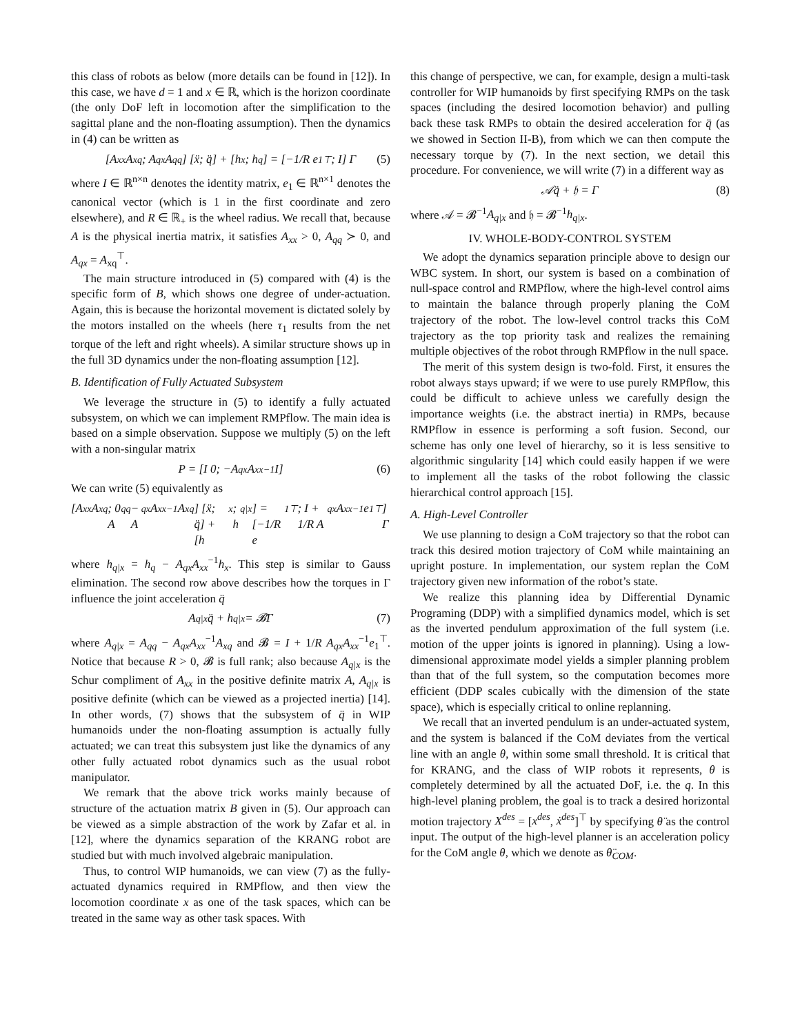this class of robots as below (more details can be found in [12]). In this case, we have d = 1 and x ∈ ℝ, which is the horizon coordinate (the only DoF left in locomotion after the simplification to the sagittal plane and the non-floating assumption). Then the dynamics in (4) can be written as
[A<sub>xx</sub> A<sub>xq</sub>; A<sub>qx</sub> A<sub>qq</sub>] [ẍ; q̈] + [h<sub>x</sub>; h<sub>q</sub>] = [−1/R e<sub>1</sub><sup>⊤</sup>; I] Γ (5)
where I ∈ ℝ<sup>n×n</sup> denotes the identity matrix, e<sub>1</sub> ∈ ℝ<sup>n×1</sup> denotes the canonical vector (which is 1 in the first coordinate and zero elsewhere), and R ∈ ℝ<sub>+</sub> is the wheel radius. We recall that, because A is the physical inertia matrix, it satisfies A<sub>xx</sub> > 0, A<sub>qq</sub> ≻ 0, and A<sub>qx</sub> = A<sub>xq</sub><sup>⊤</sup>.
The main structure introduced in (5) compared with (4) is the specific form of B, which shows one degree of under-actuation. Again, this is because the horizontal movement is dictated solely by the motors installed on the wheels (here τ<sub>1</sub> results from the net torque of the left and right wheels). A similar structure shows up in the full 3D dynamics under the non-floating assumption [12].
B. Identification of Fully Actuated Subsystem
We leverage the structure in (5) to identify a fully actuated subsystem, on which we can implement RMPflow. The main idea is based on a simple observation. Suppose we multiply (5) on the left with a non-singular matrix
P = [I 0; −A<sub>qx</sub>A<sub>xx</sub><sup>−1</sup> I] (6)
We can write (5) equivalently as
[A<sub>xx</sub> A<sub>xq</sub>; 0 A<sub>qq</sub> − A<sub>qx</sub>A<sub>xx</sub><sup>−1</sup>A<sub>xq</sub>] [ẍ; q̈] + [h<sub>x</sub>; h<sub>q|x</sub>] = [−1/R e<sub>1</sub><sup>⊤</sup>; I + 1/R A<sub>qx</sub>A<sub>xx</sub><sup>−1</sup>e<sub>1</sub><sup>⊤</sup>] Γ
where h<sub>q|x</sub> = h<sub>q</sub> − A<sub>qx</sub>A<sub>xx</sub><sup>−1</sup>h<sub>x</sub>. This step is similar to Gauss elimination. The second row above describes how the torques in Γ influence the joint acceleration q̈
A<sub>q|x</sub>q̈ + h<sub>q|x</sub> = 𝓑Γ (7)
where A<sub>q|x</sub> = A<sub>qq</sub> − A<sub>qx</sub>A<sub>xx</sub><sup>−1</sup>A<sub>xq</sub> and 𝓑 = I + 1/R A<sub>qx</sub>A<sub>xx</sub><sup>−1</sup>e<sub>1</sub><sup>⊤</sup>. Notice that because R > 0, 𝓑 is full rank; also because A<sub>q|x</sub> is the Schur compliment of A<sub>xx</sub> in the positive definite matrix A, A<sub>q|x</sub> is positive definite (which can be viewed as a projected inertia) [14]. In other words, (7) shows that the subsystem of q̈ in WIP humanoids under the non-floating assumption is actually fully actuated; we can treat this subsystem just like the dynamics of any other fully actuated robot dynamics such as the usual robot manipulator.
We remark that the above trick works mainly because of structure of the actuation matrix B given in (5). Our approach can be viewed as a simple abstraction of the work by Zafar et al. in [12], where the dynamics separation of the KRANG robot are studied but with much involved algebraic manipulation.
Thus, to control WIP humanoids, we can view (7) as the fully-actuated dynamics required in RMPflow, and then view the locomotion coordinate x as one of the task spaces, which can be treated in the same way as other task spaces. With
this change of perspective, we can, for example, design a multi-task controller for WIP humanoids by first specifying RMPs on the task spaces (including the desired locomotion behavior) and pulling back these task RMPs to obtain the desired acceleration for q̈ (as we showed in Section II-B), from which we can then compute the necessary torque by (7). In the next section, we detail this procedure. For convenience, we will write (7) in a different way as
𝒜q̈ + 𝔥 = Γ (8)
where 𝒜 = 𝓑<sup>−1</sup>A<sub>q|x</sub> and 𝔥 = 𝓑<sup>−1</sup>h<sub>q|x</sub>.
IV. WHOLE-BODY-CONTROL SYSTEM
We adopt the dynamics separation principle above to design our WBC system. In short, our system is based on a combination of null-space control and RMPflow, where the high-level control aims to maintain the balance through properly planing the CoM trajectory of the robot. The low-level control tracks this CoM trajectory as the top priority task and realizes the remaining multiple objectives of the robot through RMPflow in the null space.
The merit of this system design is two-fold. First, it ensures the robot always stays upward; if we were to use purely RMPflow, this could be difficult to achieve unless we carefully design the importance weights (i.e. the abstract inertia) in RMPs, because RMPflow in essence is performing a soft fusion. Second, our scheme has only one level of hierarchy, so it is less sensitive to algorithmic singularity [14] which could easily happen if we were to implement all the tasks of the robot following the classic hierarchical control approach [15].
A. High-Level Controller
We use planning to design a CoM trajectory so that the robot can track this desired motion trajectory of CoM while maintaining an upright posture. In implementation, our system replan the CoM trajectory given new information of the robot’s state.
We realize this planning idea by Differential Dynamic Programing (DDP) with a simplified dynamics model, which is set as the inverted pendulum approximation of the full system (i.e. motion of the upper joints is ignored in planning). Using a low-dimensional approximate model yields a simpler planning problem than that of the full system, so the computation becomes more efficient (DDP scales cubically with the dimension of the state space), which is especially critical to online replanning.
We recall that an inverted pendulum is an under-actuated system, and the system is balanced if the CoM deviates from the vertical line with an angle θ, within some small threshold. It is critical that for KRANG, and the class of WIP robots it represents, θ is completely determined by all the actuated DoF, i.e. the q. In this high-level planing problem, the goal is to track a desired horizontal motion trajectory X<sup>des</sup> = [x<sup>des</sup>, ẋ<sup>des</sup>]<sup>⊤</sup> by specifying θ̈ as the control input. The output of the high-level planner is an acceleration policy for the CoM angle θ, which we denote as θ̈<sub>COM</sub>.